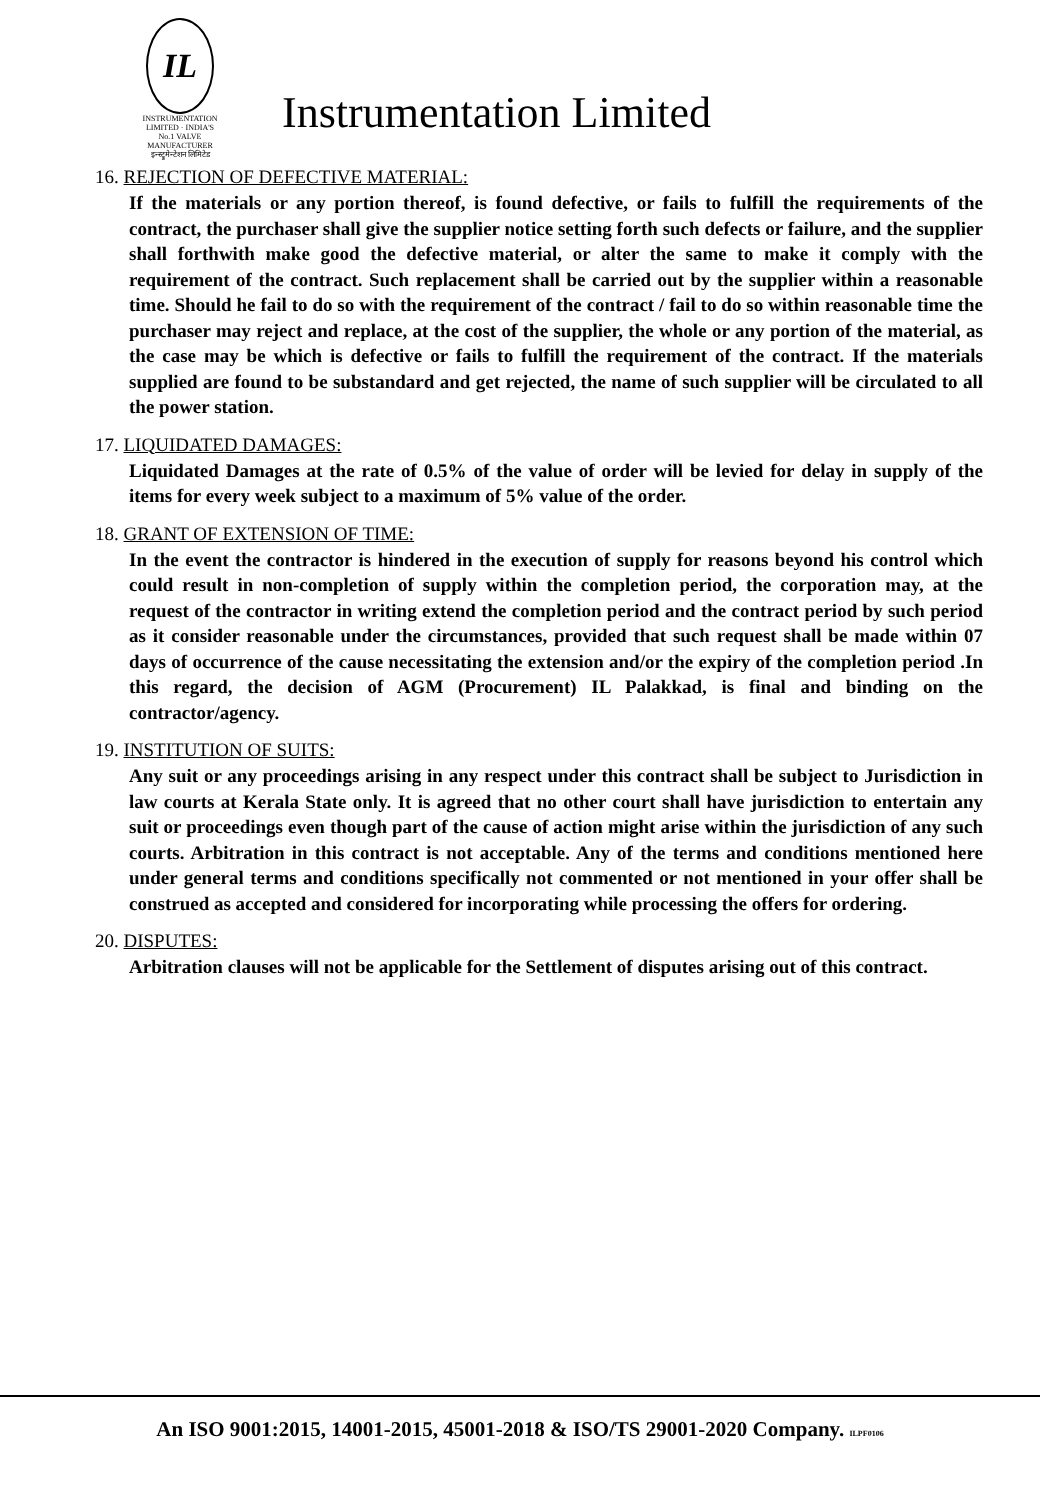IL
INSTRUMENTATION LIMITED · INDIA'S No.1 VALVE MANUFACTURER
इन्स्ट्रुमेन्टेशन लिमिटेड
Instrumentation Limited
16. REJECTION OF DEFECTIVE MATERIAL:
If the materials or any portion thereof, is found defective, or fails to fulfill the requirements of the contract, the purchaser shall give the supplier notice setting forth such defects or failure, and the supplier shall forthwith make good the defective material, or alter the same to make it comply with the requirement of the contract. Such replacement shall be carried out by the supplier within a reasonable time. Should he fail to do so with the requirement of the contract / fail to do so within reasonable time the purchaser may reject and replace, at the cost of the supplier, the whole or any portion of the material, as the case may be which is defective or fails to fulfill the requirement of the contract. If the materials supplied are found to be substandard and get rejected, the name of such supplier will be circulated to all the power station.
17. LIQUIDATED DAMAGES:
Liquidated Damages at the rate of 0.5% of the value of order will be levied for delay in supply of the items for every week subject to a maximum of 5% value of the order.
18. GRANT OF EXTENSION OF TIME:
In the event the contractor is hindered in the execution of supply for reasons beyond his control which could result in non-completion of supply within the completion period, the corporation may, at the request of the contractor in writing extend the completion period and the contract period by such period as it consider reasonable under the circumstances, provided that such request shall be made within 07 days of occurrence of the cause necessitating the extension and/or the expiry of the completion period .In this regard, the decision of AGM (Procurement) IL Palakkad, is final and binding on the contractor/agency.
19. INSTITUTION OF SUITS:
Any suit or any proceedings arising in any respect under this contract shall be subject to Jurisdiction in law courts at Kerala State only. It is agreed that no other court shall have jurisdiction to entertain any suit or proceedings even though part of the cause of action might arise within the jurisdiction of any such courts. Arbitration in this contract is not acceptable. Any of the terms and conditions mentioned here under general terms and conditions specifically not commented or not mentioned in your offer shall be construed as accepted and considered for incorporating while processing the offers for ordering.
20. DISPUTES:
Arbitration clauses will not be applicable for the Settlement of disputes arising out of this contract.
An ISO 9001:2015, 14001-2015, 45001-2018 & ISO/TS 29001-2020 Company. ILPF0106